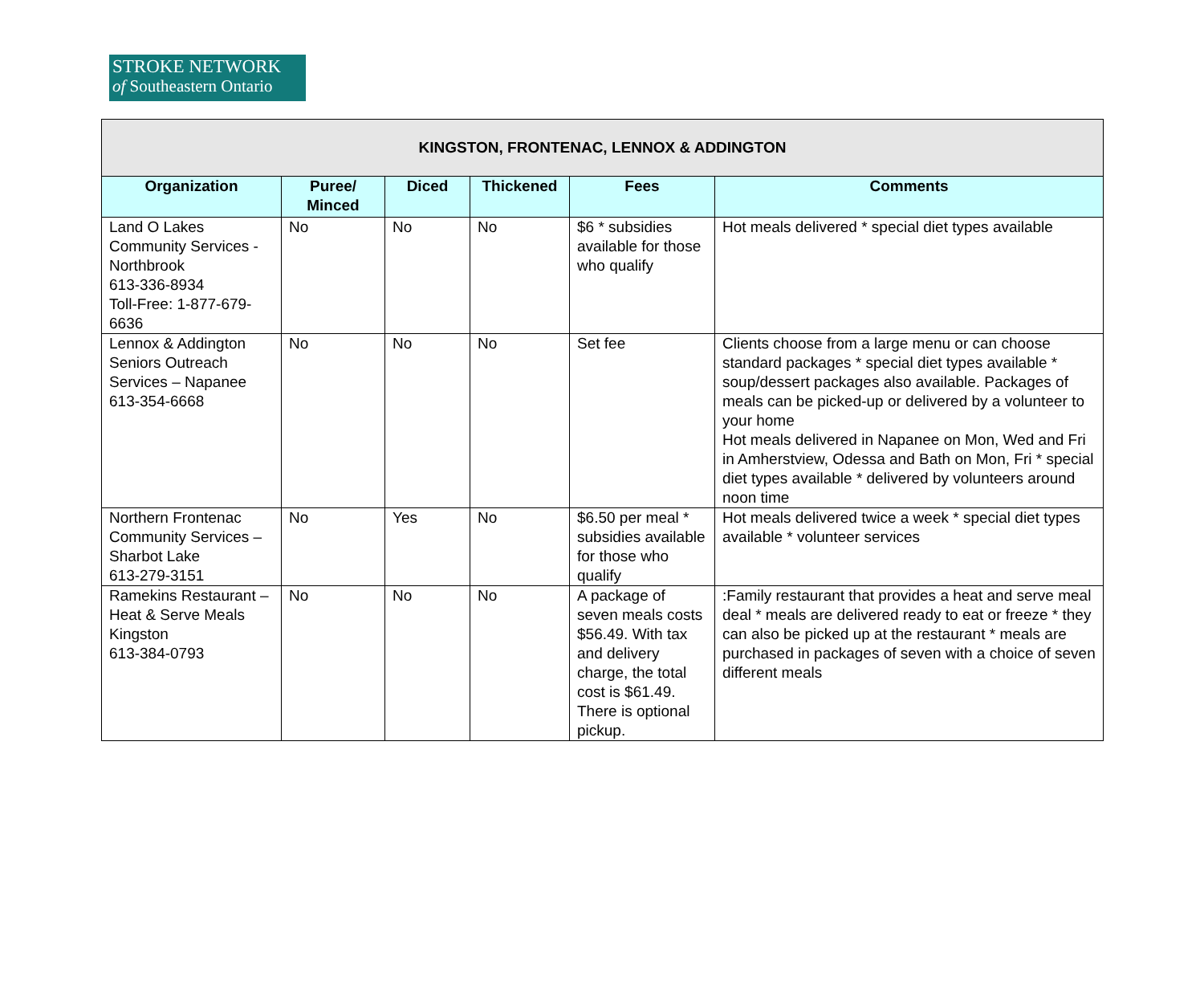STROKE NETWORK
of Southeastern Ontario
| KINGSTON, FRONTENAC, LENNOX & ADDINGTON | | | | | |
| Organization | Puree/ Minced | Diced | Thickened | Fees | Comments |
| Land O Lakes Community Services - Northbrook 613-336-8934 Toll-Free: 1-877-679-6636 | No | No | No | $6 * subsidies available for those who qualify | Hot meals delivered * special diet types available |
| Lennox & Addington Seniors Outreach Services – Napanee 613-354-6668 | No | No | No | Set fee | Clients choose from a large menu or can choose standard packages * special diet types available * soup/dessert packages also available. Packages of meals can be picked-up or delivered by a volunteer to your home Hot meals delivered in Napanee on Mon, Wed and Fri in Amherstview, Odessa and Bath on Mon, Fri * special diet types available * delivered by volunteers around noon time |
| Northern Frontenac Community Services – Sharbot Lake 613-279-3151 | No | Yes | No | $6.50 per meal * subsidies available for those who qualify | Hot meals delivered twice a week * special diet types available * volunteer services |
| Ramekins Restaurant – Heat & Serve Meals Kingston 613-384-0793 | No | No | No | A package of seven meals costs $56.49. With tax and delivery charge, the total cost is $61.49. There is optional pickup. | :Family restaurant that provides a heat and serve meal deal * meals are delivered ready to eat or freeze * they can also be picked up at the restaurant * meals are purchased in packages of seven with a choice of seven different meals |